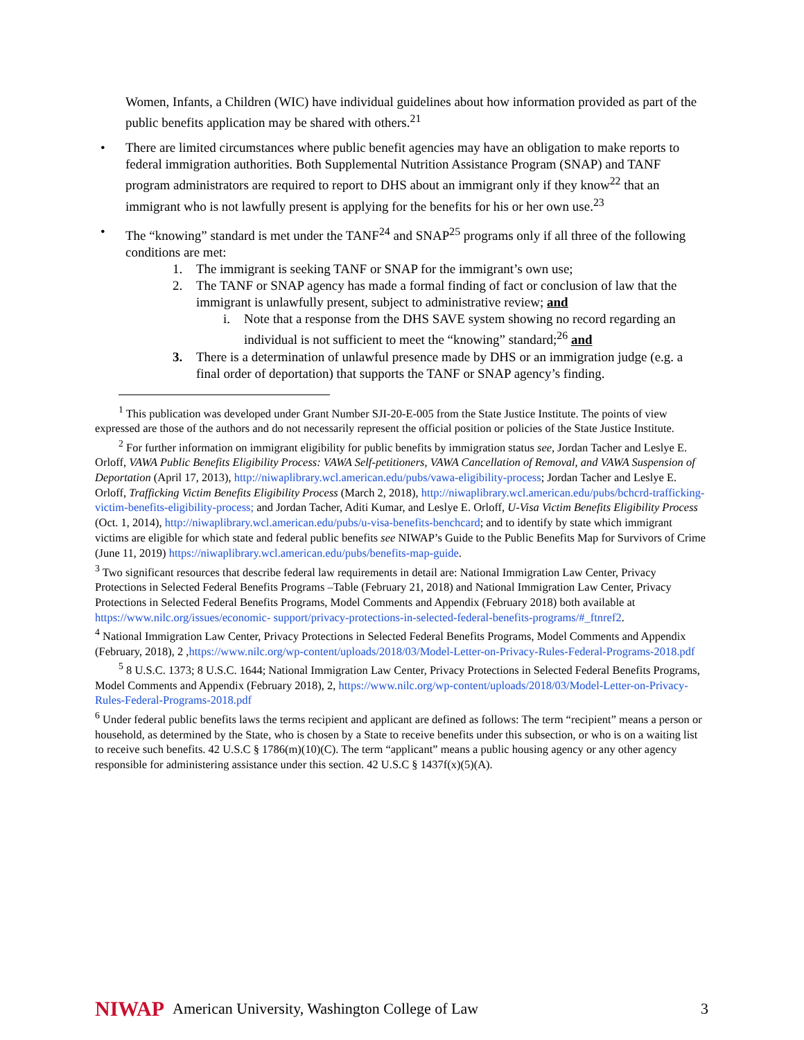Women, Infants, a Children (WIC) have individual guidelines about how information provided as part of the public benefits application may be shared with others.<sup>21</sup>
• There are limited circumstances where public benefit agencies may have an obligation to make reports to federal immigration authorities. Both Supplemental Nutrition Assistance Program (SNAP) and TANF program administrators are required to report to DHS about an immigrant only if they know<sup>22</sup> that an immigrant who is not lawfully present is applying for the benefits for his or her own use.<sup>23</sup>
• The “knowing” standard is met under the TANF<sup>24</sup> and SNAP<sup>25</sup> programs only if all three of the following conditions are met:
1. The immigrant is seeking TANF or SNAP for the immigrant’s own use;
2. The TANF or SNAP agency has made a formal finding of fact or conclusion of law that the immigrant is unlawfully present, subject to administrative review; and
i. Note that a response from the DHS SAVE system showing no record regarding an individual is not sufficient to meet the “knowing” standard;<sup>26</sup> and
3. There is a determination of unlawful presence made by DHS or an immigration judge (e.g. a final order of deportation) that supports the TANF or SNAP agency’s finding.
<sup>1</sup> This publication was developed under Grant Number SJI-20-E-005 from the State Justice Institute. The points of view expressed are those of the authors and do not necessarily represent the official position or policies of the State Justice Institute.
<sup>2</sup> For further information on immigrant eligibility for public benefits by immigration status see, Jordan Tacher and Leslye E. Orloff, VAWA Public Benefits Eligibility Process: VAWA Self-petitioners, VAWA Cancellation of Removal, and VAWA Suspension of Deportation (April 17, 2013), http://niwaplibrary.wcl.american.edu/pubs/vawa-eligibility-process; Jordan Tacher and Leslye E. Orloff, Trafficking Victim Benefits Eligibility Process (March 2, 2018), http://niwaplibrary.wcl.american.edu/pubs/bchcrd-trafficking-victim-benefits-eligibility-process; and Jordan Tacher, Aditi Kumar, and Leslye E. Orloff, U-Visa Victim Benefits Eligibility Process (Oct. 1, 2014), http://niwaplibrary.wcl.american.edu/pubs/u-visa-benefits-benchcard; and to identify by state which immigrant victims are eligible for which state and federal public benefits see NIWAP’s Guide to the Public Benefits Map for Survivors of Crime (June 11, 2019) https://niwaplibrary.wcl.american.edu/pubs/benefits-map-guide.
<sup>3</sup> Two significant resources that describe federal law requirements in detail are: National Immigration Law Center, Privacy Protections in Selected Federal Benefits Programs –Table (February 21, 2018) and National Immigration Law Center, Privacy Protections in Selected Federal Benefits Programs, Model Comments and Appendix (February 2018) both available at https://www.nilc.org/issues/economic- support/privacy-protections-in-selected-federal-benefits-programs/#_ftnref2.
<sup>4</sup> National Immigration Law Center, Privacy Protections in Selected Federal Benefits Programs, Model Comments and Appendix (February, 2018), 2 ,https://www.nilc.org/wp-content/uploads/2018/03/Model-Letter-on-Privacy-Rules-Federal-Programs-2018.pdf
<sup>5</sup> 8 U.S.C. 1373; 8 U.S.C. 1644; National Immigration Law Center, Privacy Protections in Selected Federal Benefits Programs, Model Comments and Appendix (February 2018), 2, https://www.nilc.org/wp-content/uploads/2018/03/Model-Letter-on-Privacy-Rules-Federal-Programs-2018.pdf
<sup>6</sup> Under federal public benefits laws the terms recipient and applicant are defined as follows: The term “recipient” means a person or household, as determined by the State, who is chosen by a State to receive benefits under this subsection, or who is on a waiting list to receive such benefits. 42 U.S.C § 1786(m)(10)(C). The term “applicant” means a public housing agency or any other agency responsible for administering assistance under this section. 42 U.S.C § 1437f(x)(5)(A).
NIWAP American University, Washington College of Law 3